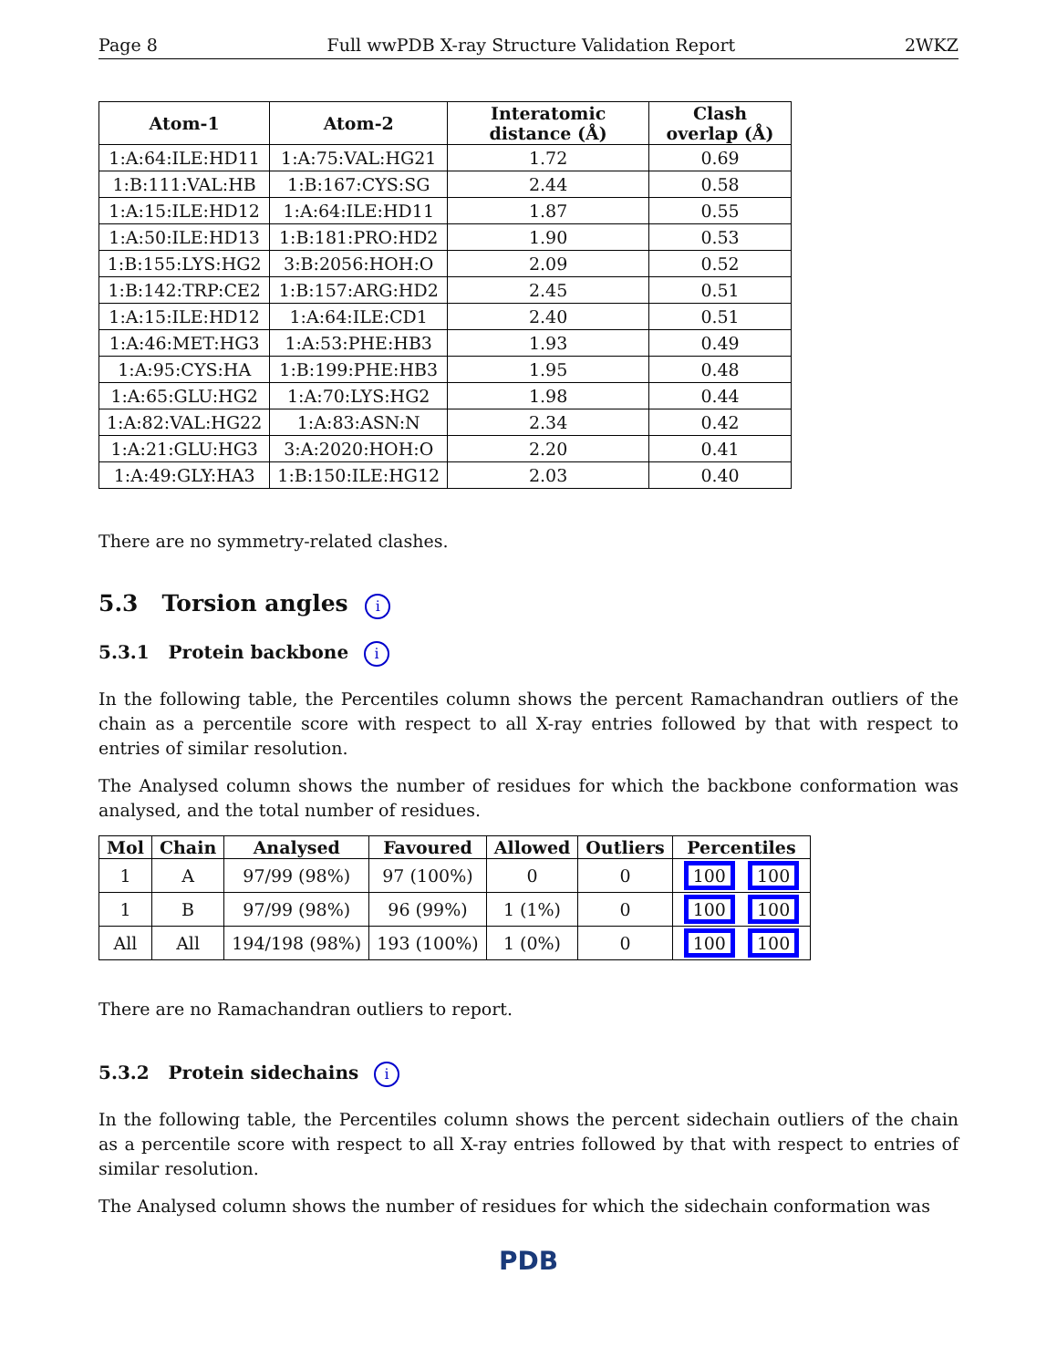Page 8 Full wwPDB X-ray Structure Validation Report 2WKZ
| Atom-1 | Atom-2 | Interatomic distance (Å) | Clash overlap (Å) |
| --- | --- | --- | --- |
| 1:A:64:ILE:HD11 | 1:A:75:VAL:HG21 | 1.72 | 0.69 |
| 1:B:111:VAL:HB | 1:B:167:CYS:SG | 2.44 | 0.58 |
| 1:A:15:ILE:HD12 | 1:A:64:ILE:HD11 | 1.87 | 0.55 |
| 1:A:50:ILE:HD13 | 1:B:181:PRO:HD2 | 1.90 | 0.53 |
| 1:B:155:LYS:HG2 | 3:B:2056:HOH:O | 2.09 | 0.52 |
| 1:B:142:TRP:CE2 | 1:B:157:ARG:HD2 | 2.45 | 0.51 |
| 1:A:15:ILE:HD12 | 1:A:64:ILE:CD1 | 2.40 | 0.51 |
| 1:A:46:MET:HG3 | 1:A:53:PHE:HB3 | 1.93 | 0.49 |
| 1:A:95:CYS:HA | 1:B:199:PHE:HB3 | 1.95 | 0.48 |
| 1:A:65:GLU:HG2 | 1:A:70:LYS:HG2 | 1.98 | 0.44 |
| 1:A:82:VAL:HG22 | 1:A:83:ASN:N | 2.34 | 0.42 |
| 1:A:21:GLU:HG3 | 3:A:2020:HOH:O | 2.20 | 0.41 |
| 1:A:49:GLY:HA3 | 1:B:150:ILE:HG12 | 2.03 | 0.40 |
There are no symmetry-related clashes.
5.3 Torsion angles i
5.3.1 Protein backbone i
In the following table, the Percentiles column shows the percent Ramachandran outliers of the chain as a percentile score with respect to all X-ray entries followed by that with respect to entries of similar resolution.
The Analysed column shows the number of residues for which the backbone conformation was analysed, and the total number of residues.
| Mol | Chain | Analysed | Favoured | Allowed | Outliers | Percentiles |
| --- | --- | --- | --- | --- | --- | --- |
| 1 | A | 97/99 (98%) | 97 (100%) | 0 | 0 | 100 100 |
| 1 | B | 97/99 (98%) | 96 (99%) | 1 (1%) | 0 | 100 100 |
| All | All | 194/198 (98%) | 193 (100%) | 1 (0%) | 0 | 100 100 |
There are no Ramachandran outliers to report.
5.3.2 Protein sidechains i
In the following table, the Percentiles column shows the percent sidechain outliers of the chain as a percentile score with respect to all X-ray entries followed by that with respect to entries of similar resolution.
The Analysed column shows the number of residues for which the sidechain conformation was
PDB